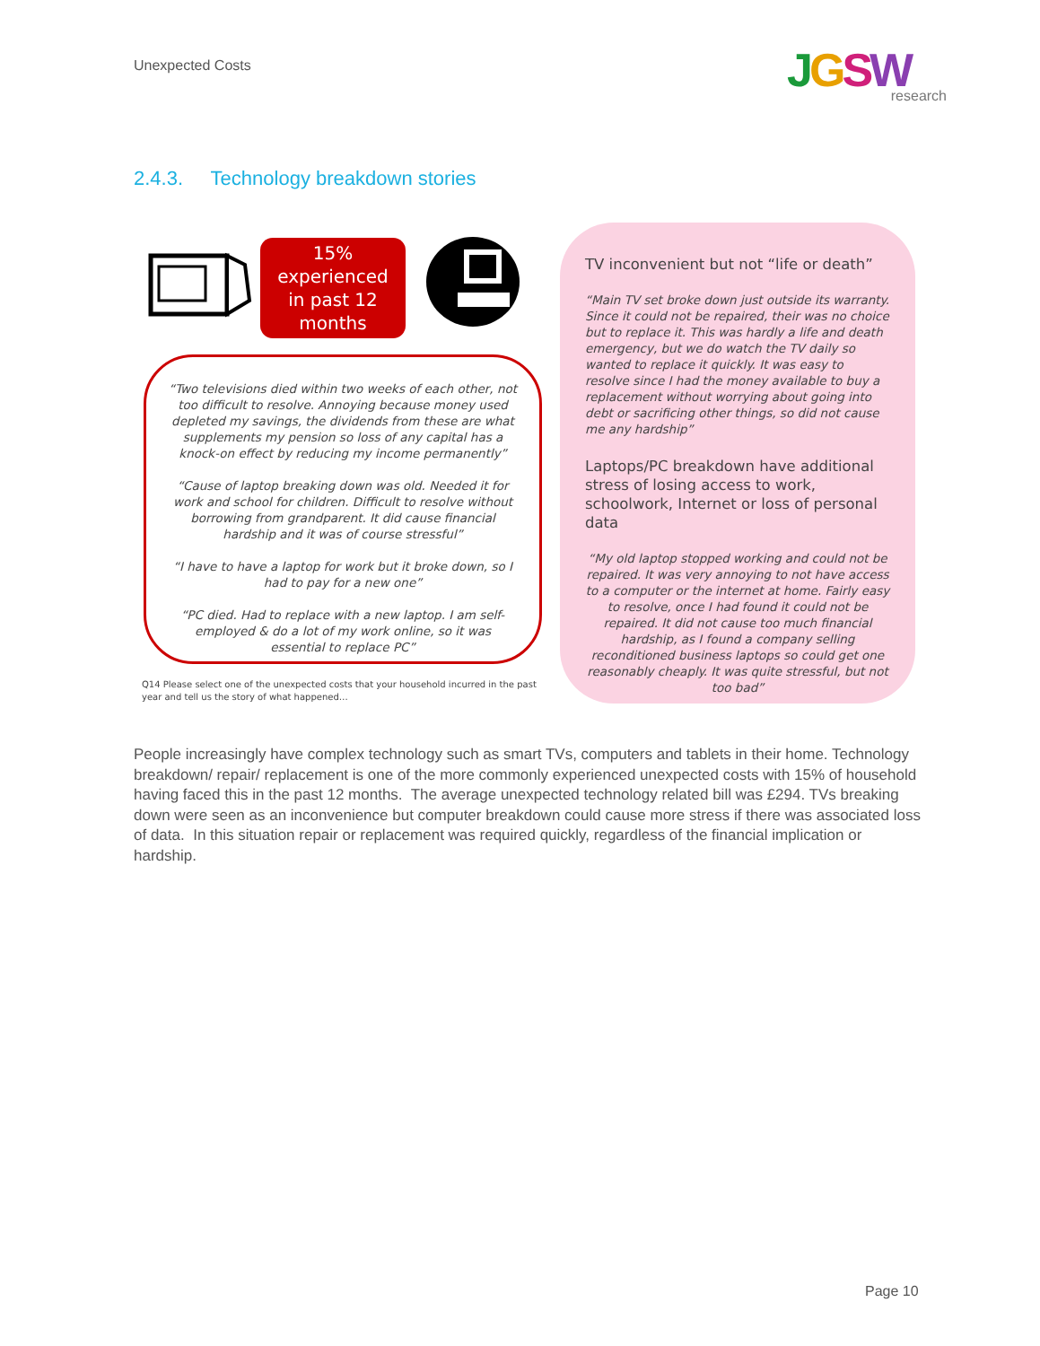Unexpected Costs
JGSW
research
2.4.3. Technology breakdown stories
15%
experienced
in past 12
months
“Two televisions died within two weeks of each other, not too difficult to resolve. Annoying because money used depleted my savings, the dividends from these are what supplements my pension so loss of any capital has a knock-on effect by reducing my income permanently”
“Cause of laptop breaking down was old. Needed it for work and school for children. Difficult to resolve without borrowing from grandparent. It did cause financial hardship and it was of course stressful”
“I have to have a laptop for work but it broke down, so I had to pay for a new one”
“PC died. Had to replace with a new laptop. I am self-employed & do a lot of my work online, so it was essential to replace PC”
Q14 Please select one of the unexpected costs that your household incurred in the past year and tell us the story of what happened…
TV inconvenient but not “life or death”
“Main TV set broke down just outside its warranty. Since it could not be repaired, their was no choice but to replace it. This was hardly a life and death emergency, but we do watch the TV daily so wanted to replace it quickly. It was easy to resolve since I had the money available to buy a replacement without worrying about going into debt or sacrificing other things, so did not cause me any hardship”
Laptops/PC breakdown have additional stress of losing access to work, schoolwork, Internet or loss of personal data
“My old laptop stopped working and could not be repaired. It was very annoying to not have access to a computer or the internet at home. Fairly easy to resolve, once I had found it could not be repaired. It did not cause too much financial hardship, as I found a company selling reconditioned business laptops so could get one reasonably cheaply. It was quite stressful, but not too bad”
People increasingly have complex technology such as smart TVs, computers and tablets in their home. Technology breakdown/ repair/ replacement is one of the more commonly experienced unexpected costs with 15% of household having faced this in the past 12 months. The average unexpected technology related bill was £294. TVs breaking down were seen as an inconvenience but computer breakdown could cause more stress if there was associated loss of data. In this situation repair or replacement was required quickly, regardless of the financial implication or hardship.
Page 10